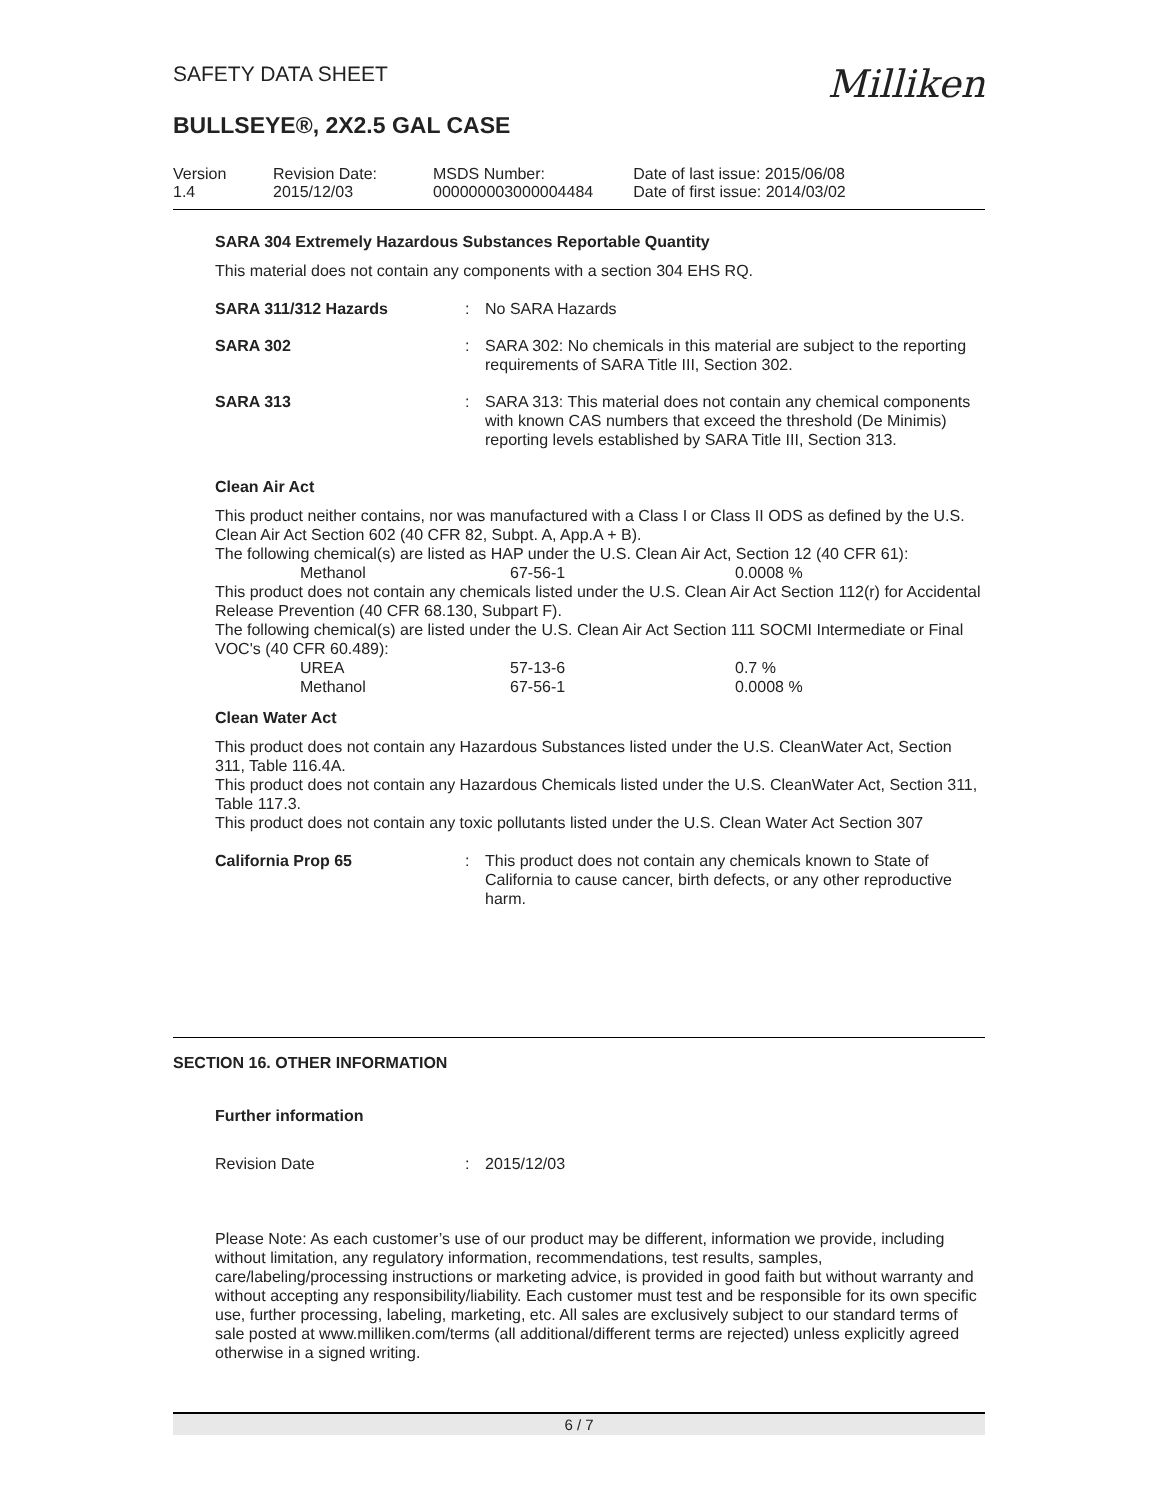SAFETY DATA SHEET
BULLSEYE®, 2X2.5 GAL CASE
Milliken
| Version 1.4 | Revision Date: 2015/12/03 | MSDS Number: 000000003000004484 | Date of last issue: 2015/06/08 Date of first issue: 2014/03/02 |
SARA 304 Extremely Hazardous Substances Reportable Quantity
This material does not contain any components with a section 304 EHS RQ.
SARA 311/312 Hazards : No SARA Hazards
SARA 302 : SARA 302: No chemicals in this material are subject to the reporting requirements of SARA Title III, Section 302.
SARA 313 : SARA 313: This material does not contain any chemical components with known CAS numbers that exceed the threshold (De Minimis) reporting levels established by SARA Title III, Section 313.
Clean Air Act
This product neither contains, nor was manufactured with a Class I or Class II ODS as defined by the U.S. Clean Air Act Section 602 (40 CFR 82, Subpt. A, App.A + B).
The following chemical(s) are listed as HAP under the U.S. Clean Air Act, Section 12 (40 CFR 61):
| Methanol | 67-56-1 | 0.0008 % |
This product does not contain any chemicals listed under the U.S. Clean Air Act Section 112(r) for Accidental Release Prevention (40 CFR 68.130, Subpart F).
The following chemical(s) are listed under the U.S. Clean Air Act Section 111 SOCMI Intermediate or Final VOC's (40 CFR 60.489):
| UREA | 57-13-6 | 0.7 % |
| Methanol | 67-56-1 | 0.0008 % |
Clean Water Act
This product does not contain any Hazardous Substances listed under the U.S. CleanWater Act, Section 311, Table 116.4A.
This product does not contain any Hazardous Chemicals listed under the U.S. CleanWater Act, Section 311, Table 117.3.
This product does not contain any toxic pollutants listed under the U.S. Clean Water Act Section 307
California Prop 65 : This product does not contain any chemicals known to State of California to cause cancer, birth defects, or any other reproductive harm.
SECTION 16. OTHER INFORMATION
Further information
Revision Date : 2015/12/03
Please Note: As each customer’s use of our product may be different, information we provide, including without limitation, any regulatory information, recommendations, test results, samples, care/labeling/processing instructions or marketing advice, is provided in good faith but without warranty and without accepting any responsibility/liability. Each customer must test and be responsible for its own specific use, further processing, labeling, marketing, etc. All sales are exclusively subject to our standard terms of sale posted at www.milliken.com/terms (all additional/different terms are rejected) unless explicitly agreed otherwise in a signed writing.
6 / 7